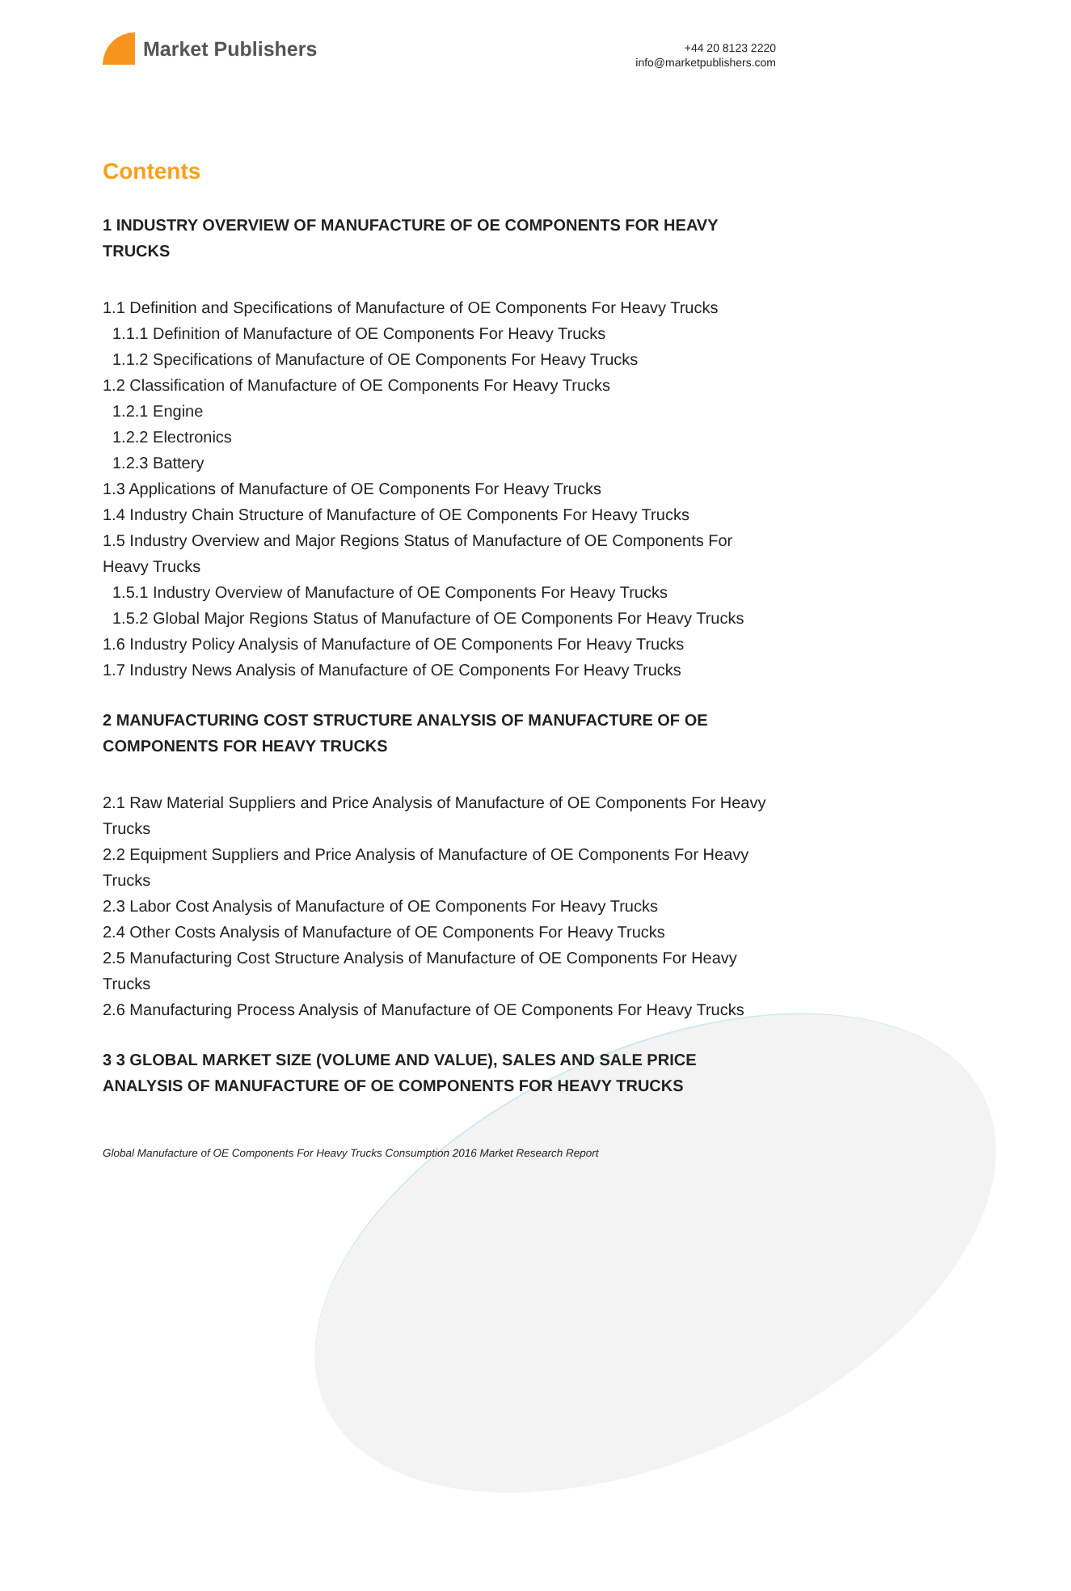Market Publishers
+44 20 8123 2220
info@marketpublishers.com
Contents
1 INDUSTRY OVERVIEW OF MANUFACTURE OF OE COMPONENTS FOR HEAVY TRUCKS
1.1 Definition and Specifications of Manufacture of OE Components For Heavy Trucks
1.1.1 Definition of Manufacture of OE Components For Heavy Trucks
1.1.2 Specifications of Manufacture of OE Components For Heavy Trucks
1.2 Classification of Manufacture of OE Components For Heavy Trucks
1.2.1 Engine
1.2.2 Electronics
1.2.3 Battery
1.3 Applications of Manufacture of OE Components For Heavy Trucks
1.4 Industry Chain Structure of Manufacture of OE Components For Heavy Trucks
1.5 Industry Overview and Major Regions Status of Manufacture of OE Components For Heavy Trucks
1.5.1 Industry Overview of Manufacture of OE Components For Heavy Trucks
1.5.2 Global Major Regions Status of Manufacture of OE Components For Heavy Trucks
1.6 Industry Policy Analysis of Manufacture of OE Components For Heavy Trucks
1.7 Industry News Analysis of Manufacture of OE Components For Heavy Trucks
2 MANUFACTURING COST STRUCTURE ANALYSIS OF MANUFACTURE OF OE COMPONENTS FOR HEAVY TRUCKS
2.1 Raw Material Suppliers and Price Analysis of Manufacture of OE Components For Heavy Trucks
2.2 Equipment Suppliers and Price Analysis of Manufacture of OE Components For Heavy Trucks
2.3 Labor Cost Analysis of Manufacture of OE Components For Heavy Trucks
2.4 Other Costs Analysis of Manufacture of OE Components For Heavy Trucks
2.5 Manufacturing Cost Structure Analysis of Manufacture of OE Components For Heavy Trucks
2.6 Manufacturing Process Analysis of Manufacture of OE Components For Heavy Trucks
3 3 GLOBAL MARKET SIZE (VOLUME AND VALUE), SALES AND SALE PRICE ANALYSIS OF MANUFACTURE OF OE COMPONENTS FOR HEAVY TRUCKS
Global Manufacture of OE Components For Heavy Trucks Consumption 2016 Market Research Report